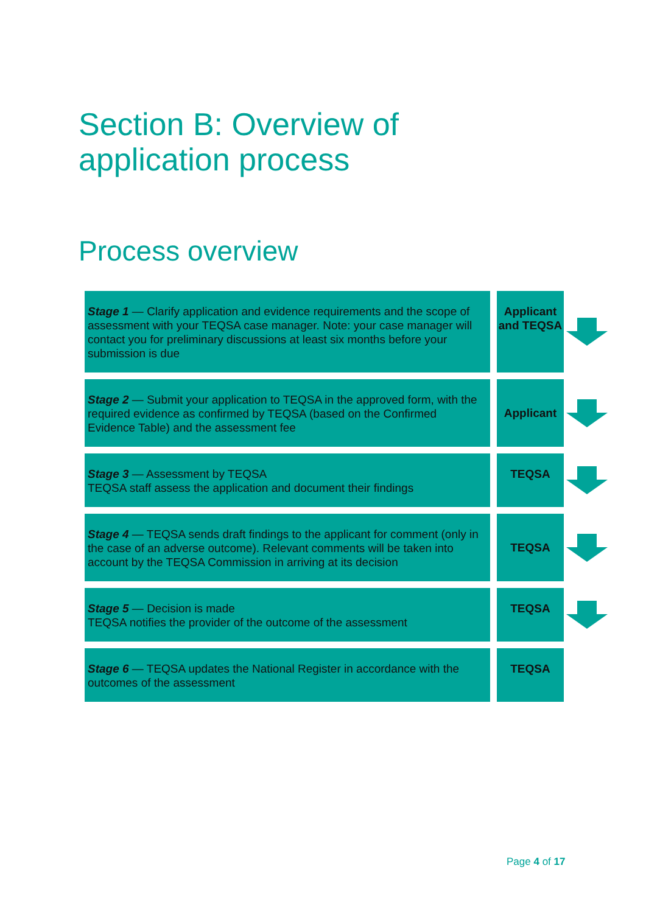Section B: Overview of
application process
Process overview
| Stage 1 — Clarify application and evidence requirements and the scope of assessment with your TEQSA case manager. Note: your case manager will contact you for preliminary discussions at least six months before your submission is due | Applicant and TEQSA | |
| Stage 2 — Submit your application to TEQSA in the approved form, with the required evidence as confirmed by TEQSA (based on the Confirmed Evidence Table) and the assessment fee | Applicant | |
| Stage 3 — Assessment by TEQSA TEQSA staff assess the application and document their findings | TEQSA | |
| Stage 4 — TEQSA sends draft findings to the applicant for comment (only in the case of an adverse outcome). Relevant comments will be taken into account by the TEQSA Commission in arriving at its decision | TEQSA | |
| Stage 5 — Decision is made TEQSA notifies the provider of the outcome of the assessment | TEQSA | |
| Stage 6 — TEQSA updates the National Register in accordance with the outcomes of the assessment | TEQSA | |
Page 4 of 17